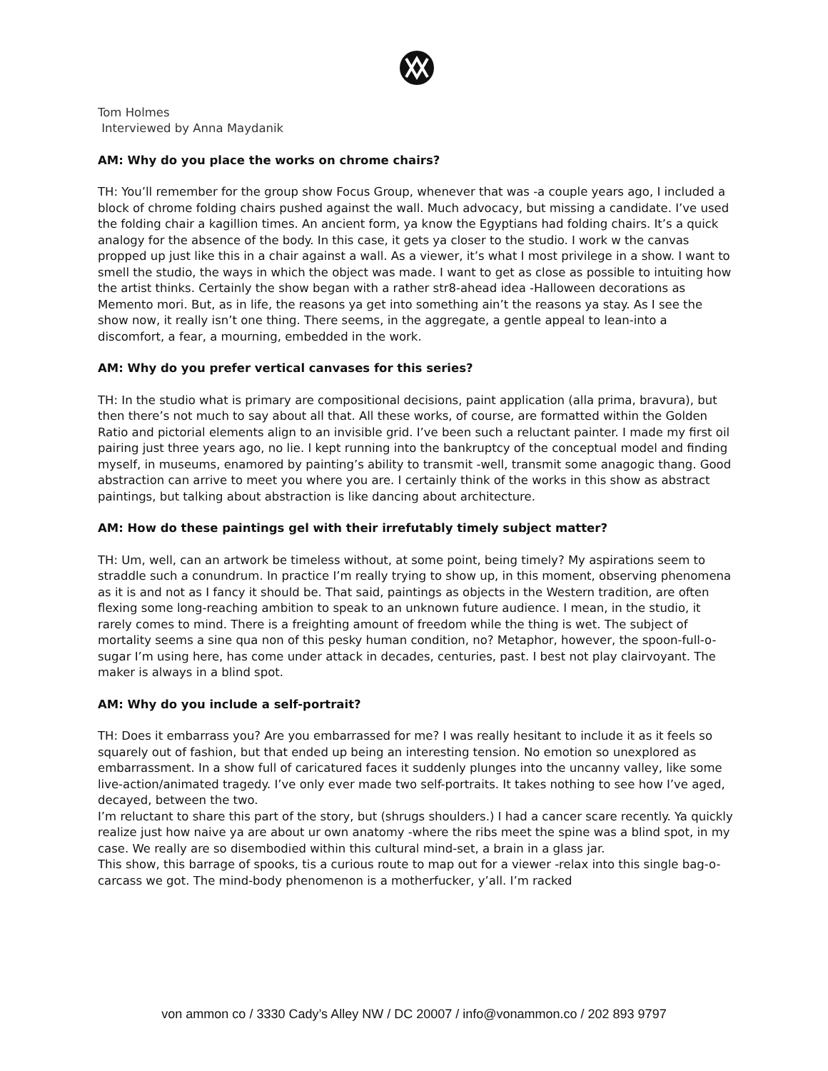Tom Holmes
Interviewed by Anna Maydanik
AM: Why do you place the works on chrome chairs?
TH: You’ll remember for the group show Focus Group, whenever that was -a couple years ago, I included a block of chrome folding chairs pushed against the wall. Much advocacy, but missing a candidate. I’ve used the folding chair a kagillion times. An ancient form, ya know the Egyptians had folding chairs. It’s a quick analogy for the absence of the body. In this case, it gets ya closer to the studio. I work w the canvas propped up just like this in a chair against a wall. As a viewer, it’s what I most privilege in a show. I want to smell the studio, the ways in which the object was made. I want to get as close as possible to intuiting how the artist thinks. Certainly the show began with a rather str8-ahead idea -Halloween decorations as Memento mori. But, as in life, the reasons ya get into something ain’t the reasons ya stay. As I see the show now, it really isn’t one thing. There seems, in the aggregate, a gentle appeal to lean-into a discomfort, a fear, a mourning, embedded in the work.
AM: Why do you prefer vertical canvases for this series?
TH: In the studio what is primary are compositional decisions, paint application (alla prima, bravura), but then there’s not much to say about all that. All these works, of course, are formatted within the Golden Ratio and pictorial elements align to an invisible grid. I’ve been such a reluctant painter. I made my first oil pairing just three years ago, no lie. I kept running into the bankruptcy of the conceptual model and finding myself, in museums, enamored by painting’s ability to transmit -well, transmit some anagogic thang. Good abstraction can arrive to meet you where you are. I certainly think of the works in this show as abstract paintings, but talking about abstraction is like dancing about architecture.
AM: How do these paintings gel with their irrefutably timely subject matter?
TH: Um, well, can an artwork be timeless without, at some point, being timely? My aspirations seem to straddle such a conundrum. In practice I’m really trying to show up, in this moment, observing phenomena as it is and not as I fancy it should be. That said, paintings as objects in the Western tradition, are often flexing some long-reaching ambition to speak to an unknown future audience. I mean, in the studio, it rarely comes to mind. There is a freighting amount of freedom while the thing is wet. The subject of mortality seems a sine qua non of this pesky human condition, no? Metaphor, however, the spoon-full-o-sugar I’m using here, has come under attack in decades, centuries, past. I best not play clairvoyant. The maker is always in a blind spot.
AM: Why do you include a self-portrait?
TH: Does it embarrass you? Are you embarrassed for me? I was really hesitant to include it as it feels so squarely out of fashion, but that ended up being an interesting tension. No emotion so unexplored as embarrassment. In a show full of caricatured faces it suddenly plunges into the uncanny valley, like some live-action/animated tragedy. I’ve only ever made two self-portraits. It takes nothing to see how I’ve aged, decayed, between the two.
I’m reluctant to share this part of the story, but (shrugs shoulders.) I had a cancer scare recently. Ya quickly realize just how naive ya are about ur own anatomy -where the ribs meet the spine was a blind spot, in my case. We really are so disembodied within this cultural mind-set, a brain in a glass jar.
This show, this barrage of spooks, tis a curious route to map out for a viewer -relax into this single bag-o-carcass we got. The mind-body phenomenon is a motherfucker, y’all. I’m racked
von ammon co / 3330 Cady’s Alley NW / DC 20007 / info@vonammon.co / 202 893 9797